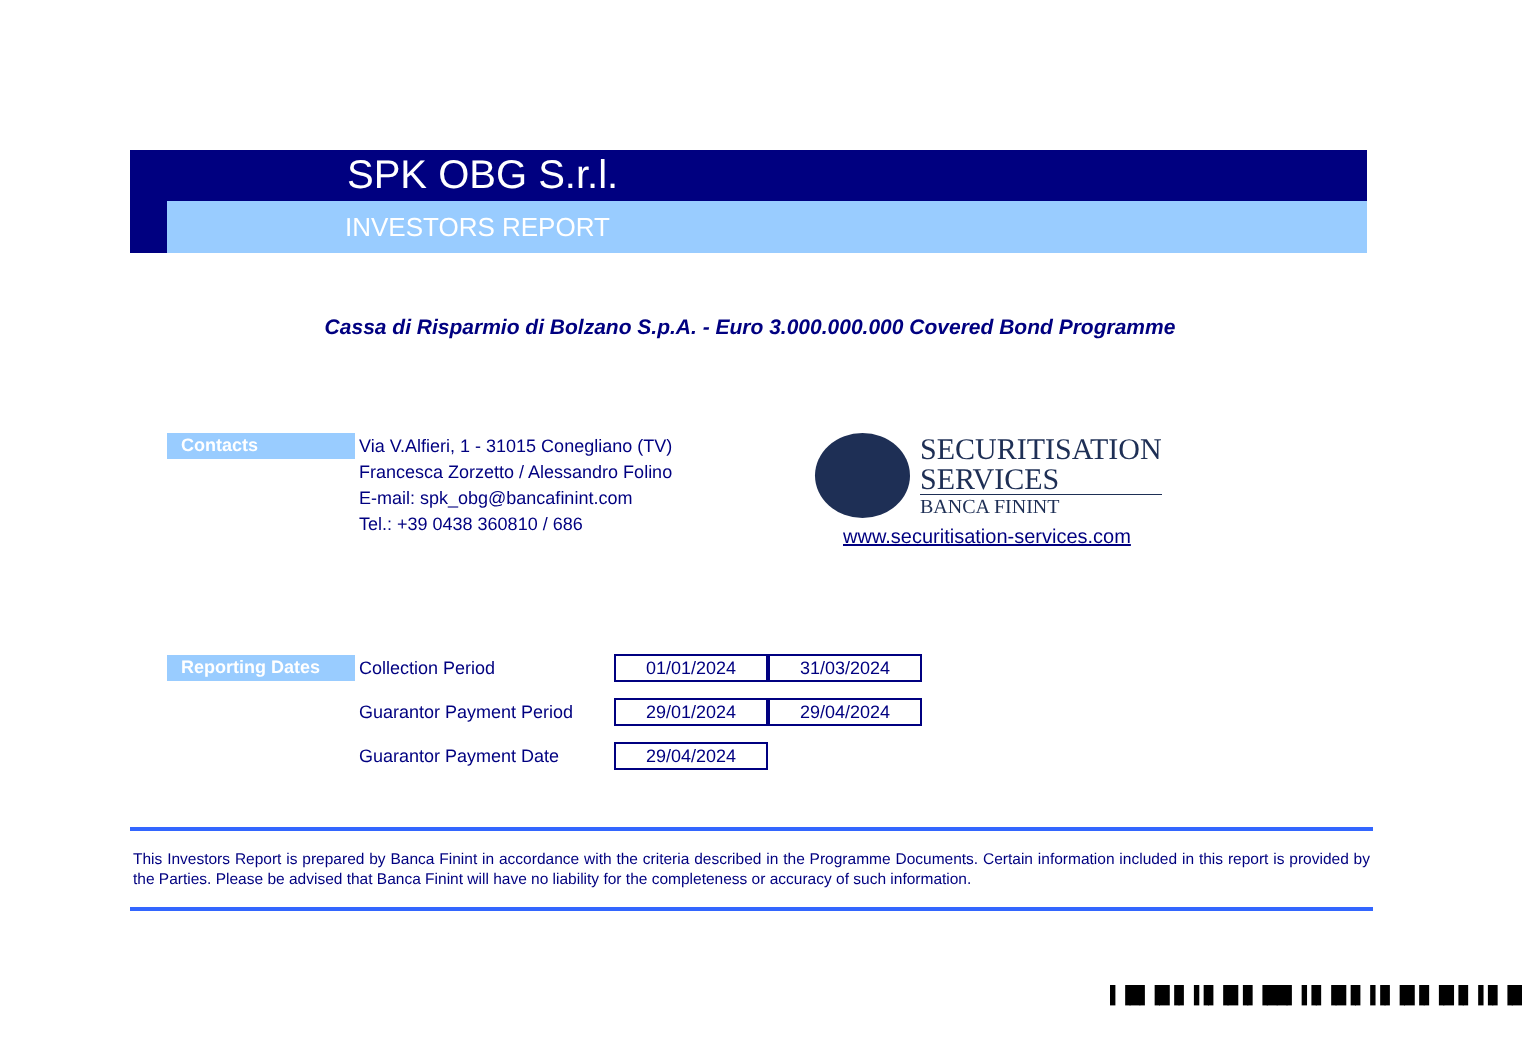SPK OBG S.r.l.
INVESTORS REPORT
Cassa di Risparmio di Bolzano S.p.A. - Euro 3.000.000.000 Covered Bond Programme
Contacts
Via V.Alfieri, 1 - 31015 Conegliano (TV)
Francesca Zorzetto / Alessandro Folino
E-mail: spk_obg@bancafinint.com
Tel.: +39 0438 360810 / 686
SECURITISATION
SERVICES
BANCA FININT
www.securitisation-services.com
| Reporting Dates | Collection Period | 01/01/2024 | 31/03/2024 |
| | Guarantor Payment Period | 29/01/2024 | 29/04/2024 |
| | Guarantor Payment Date | 29/04/2024 | |
This Investors Report is prepared by Banca Finint in accordance with the criteria described in the Programme Documents. Certain information included in this report is provided by the Parties. Please be advised that Banca Finint will have no liability for the completeness or accuracy of such information.
▌▐█▌▐█▐▌▐▐▌▐█▐▌▐██▌▐▐▌▐█▐▌▐▐▌▐█▐▌▐█▐▌▐▐▌▐█